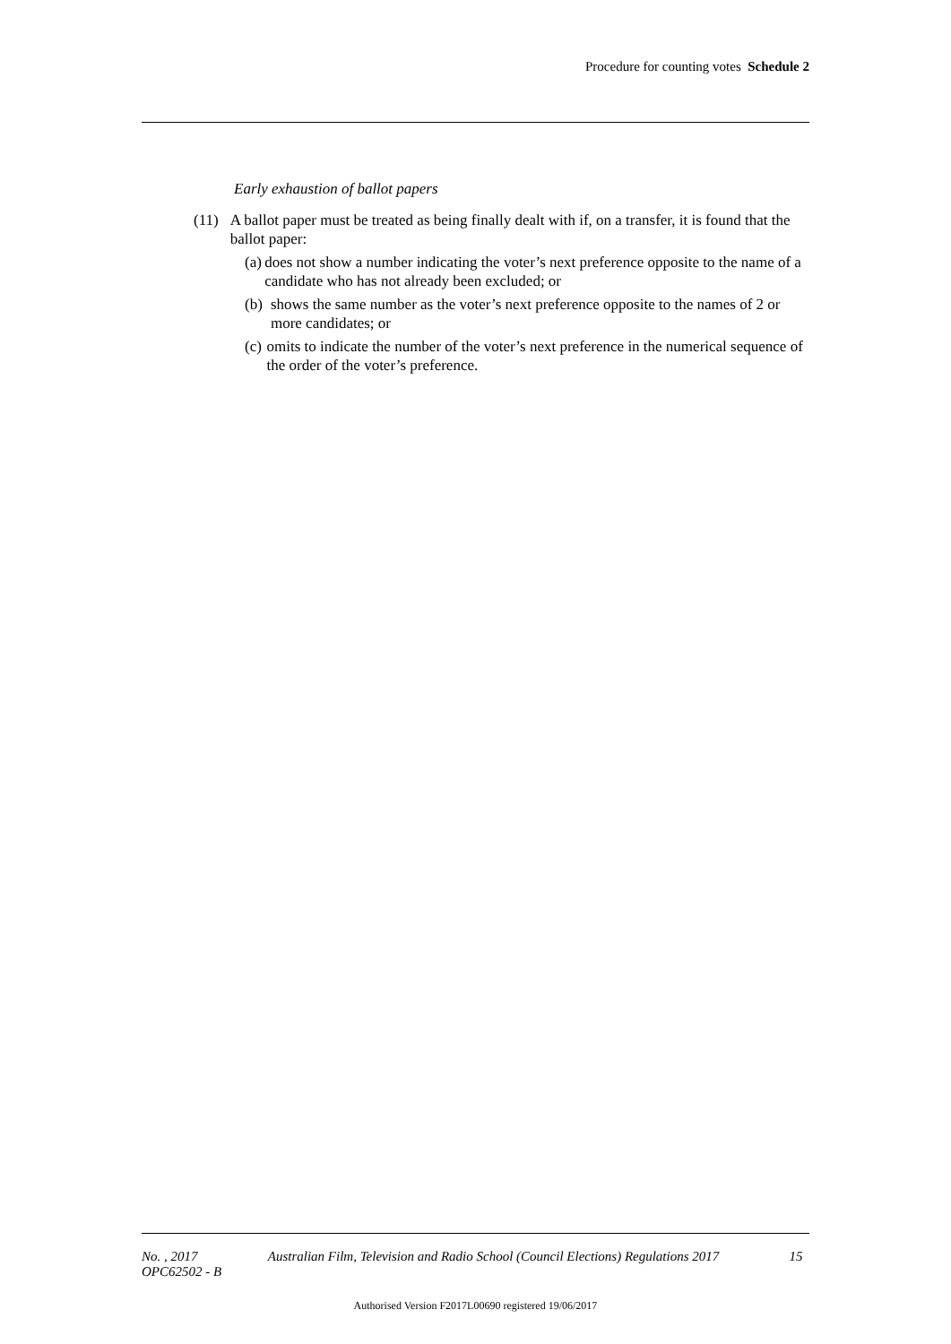Procedure for counting votes Schedule 2
Early exhaustion of ballot papers
(11) A ballot paper must be treated as being finally dealt with if, on a transfer, it is found that the ballot paper:
(a) does not show a number indicating the voter’s next preference opposite to the name of a candidate who has not already been excluded; or
(b) shows the same number as the voter’s next preference opposite to the names of 2 or more candidates; or
(c) omits to indicate the number of the voter’s next preference in the numerical sequence of the order of the voter’s preference.
No. , 2017 Australian Film, Television and Radio School (Council Elections) Regulations 2017 15
OPC62502 - B
Authorised Version F2017L00690 registered 19/06/2017